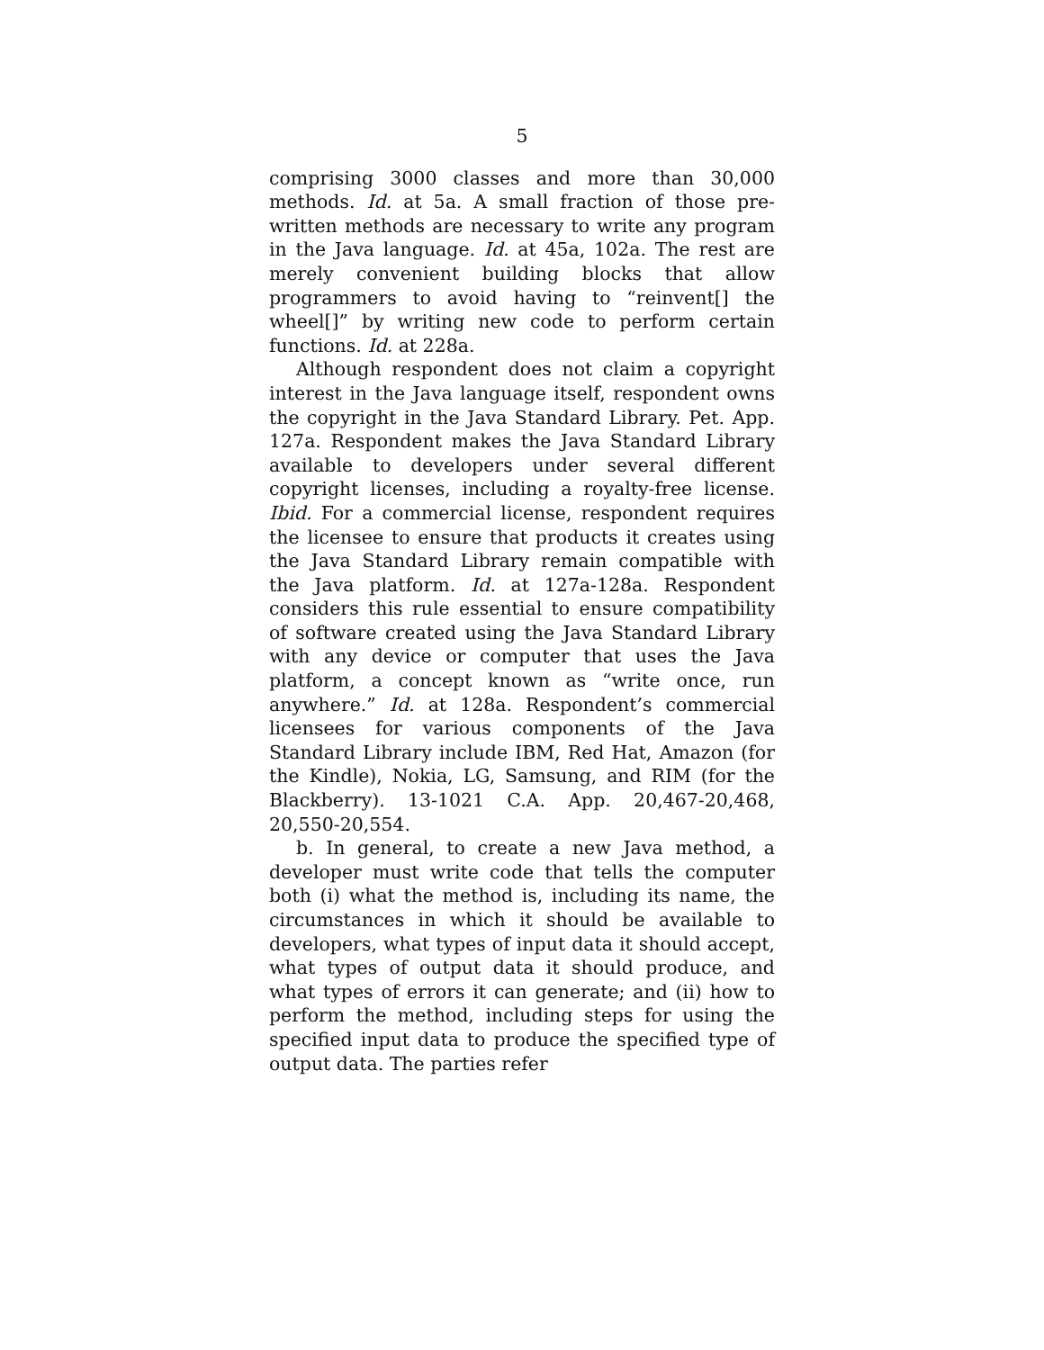5
comprising 3000 classes and more than 30,000 methods. Id. at 5a. A small fraction of those pre-written methods are necessary to write any program in the Java language. Id. at 45a, 102a. The rest are merely convenient building blocks that allow programmers to avoid having to “reinvent[] the wheel[]” by writing new code to perform certain functions. Id. at 228a.
Although respondent does not claim a copyright interest in the Java language itself, respondent owns the copyright in the Java Standard Library. Pet. App. 127a. Respondent makes the Java Standard Library available to developers under several different copyright licenses, including a royalty-free license. Ibid. For a commercial license, respondent requires the licensee to ensure that products it creates using the Java Standard Library remain compatible with the Java platform. Id. at 127a-128a. Respondent considers this rule essential to ensure compatibility of software created using the Java Standard Library with any device or computer that uses the Java platform, a concept known as “write once, run anywhere.” Id. at 128a. Respondent’s commercial licensees for various components of the Java Standard Library include IBM, Red Hat, Amazon (for the Kindle), Nokia, LG, Samsung, and RIM (for the Blackberry). 13-1021 C.A. App. 20,467-20,468, 20,550-20,554.
b. In general, to create a new Java method, a developer must write code that tells the computer both (i) what the method is, including its name, the circumstances in which it should be available to developers, what types of input data it should accept, what types of output data it should produce, and what types of errors it can generate; and (ii) how to perform the method, including steps for using the specified input data to produce the specified type of output data. The parties refer